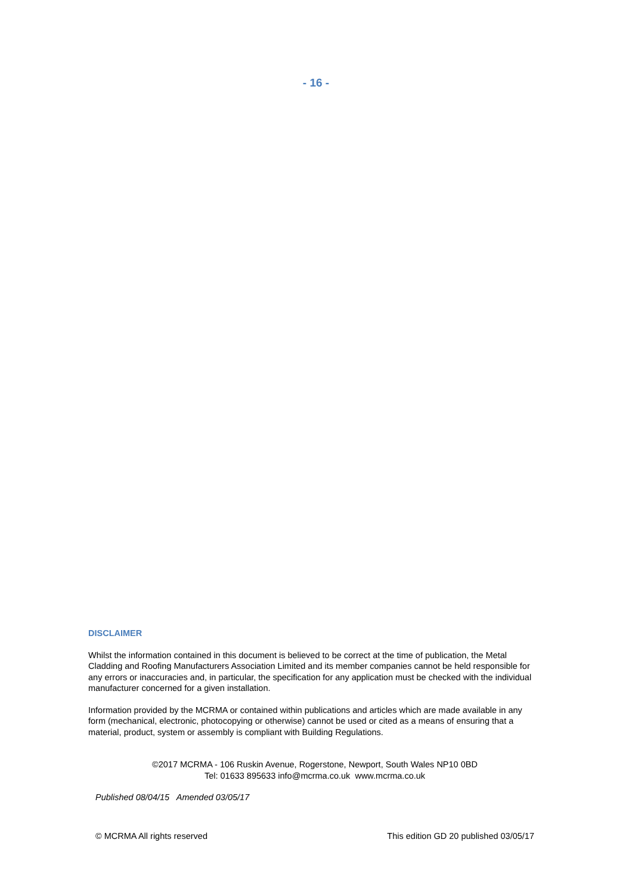- 16 -
DISCLAIMER
Whilst the information contained in this document is believed to be correct at the time of publication, the Metal Cladding and Roofing Manufacturers Association Limited and its member companies cannot be held responsible for any errors or inaccuracies and, in particular, the specification for any application must be checked with the individual manufacturer concerned for a given installation.
Information provided by the MCRMA or contained within publications and articles which are made available in any form (mechanical, electronic, photocopying or otherwise) cannot be used or cited as a means of ensuring that a material, product, system or assembly is compliant with Building Regulations.
©2017 MCRMA - 106 Ruskin Avenue, Rogerstone, Newport, South Wales NP10 0BD
Tel: 01633 895633 info@mcrma.co.uk www.mcrma.co.uk
Published 08/04/15 Amended 03/05/17
© MCRMA All rights reserved This edition GD 20 published 03/05/17